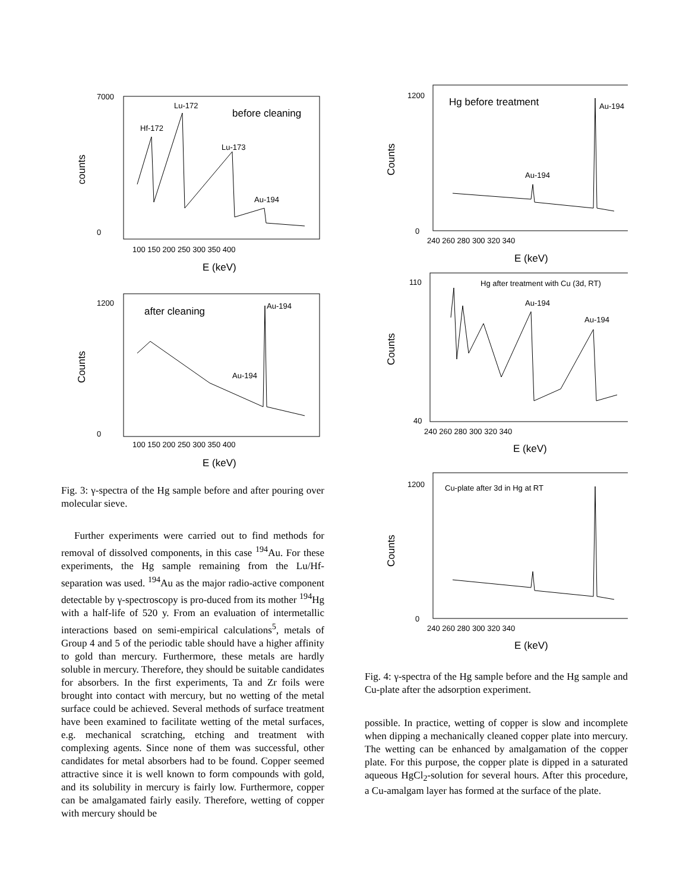counts
7000
0
100 150 200 250 300 350 400
E (keV)
before cleaning
Lu-172
Hf-172
Lu-173
Au-194
Counts
1200
0
100 150 200 250 300 350 400
E (keV)
after cleaning
Au-194
Au-194
Fig. 3: γ-spectra of the Hg sample before and after pouring over molecular sieve.
Further experiments were carried out to find methods for removal of dissolved components, in this case <sup>194</sup>Au. For these experiments, the Hg sample remaining from the Lu/Hf-separation was used. <sup>194</sup>Au as the major radio-active component detectable by γ-spectroscopy is pro-duced from its mother <sup>194</sup>Hg with a half-life of 520 y. From an evaluation of intermetallic interactions based on semi-empirical calculations<sup>5</sup>, metals of Group 4 and 5 of the periodic table should have a higher affinity to gold than mercury. Furthermore, these metals are hardly soluble in mercury. Therefore, they should be suitable candidates for absorbers. In the first experiments, Ta and Zr foils were brought into contact with mercury, but no wetting of the metal surface could be achieved. Several methods of surface treatment have been examined to facilitate wetting of the metal surfaces, e.g. mechanical scratching, etching and treatment with complexing agents. Since none of them was successful, other candidates for metal absorbers had to be found. Copper seemed attractive since it is well known to form compounds with gold, and its solubility in mercury is fairly low. Furthermore, copper can be amalgamated fairly easily. Therefore, wetting of copper with mercury should be
Counts
1200
0
240 260 280 300 320 340
E (keV)
Hg before treatment
Au-194
Au-194
Counts
110
40
240 260 280 300 320 340
E (keV)
Hg after treatment with Cu (3d, RT)
Au-194
Au-194
Counts
1200
0
240 260 280 300 320 340
E (keV)
Cu-plate after 3d in Hg at RT
Fig. 4: γ-spectra of the Hg sample before and the Hg sample and Cu-plate after the adsorption experiment.
possible. In practice, wetting of copper is slow and incomplete when dipping a mechanically cleaned copper plate into mercury. The wetting can be enhanced by amalgamation of the copper plate. For this purpose, the copper plate is dipped in a saturated aqueous HgCl<sub>2</sub>-solution for several hours. After this procedure, a Cu-amalgam layer has formed at the surface of the plate.